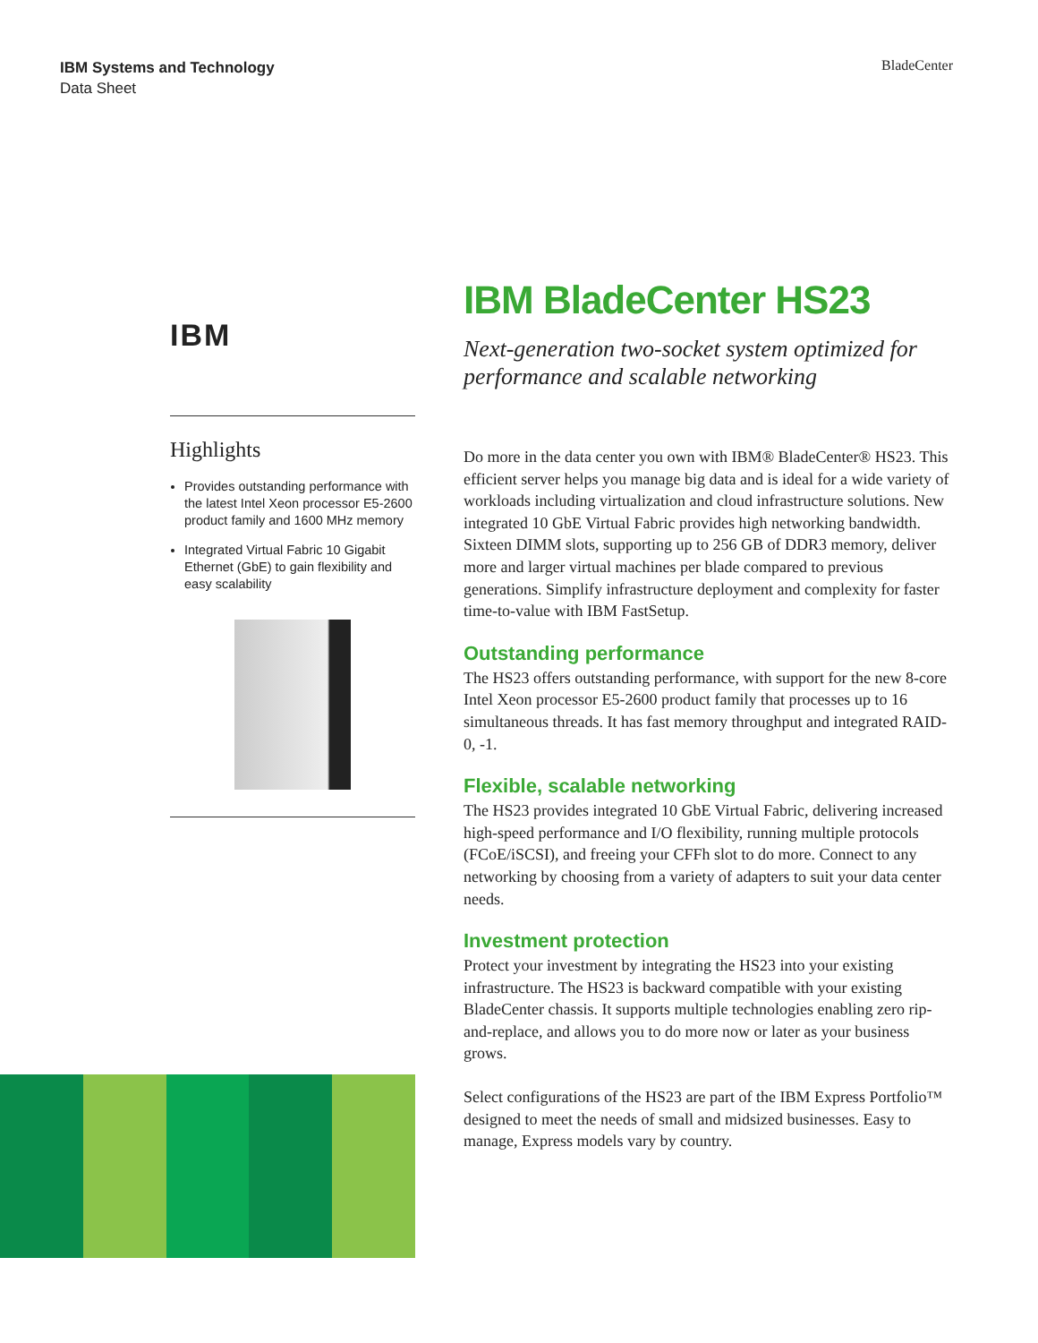IBM Systems and Technology
Data Sheet
BladeCenter
IBM
Highlights
Provides outstanding performance with the latest Intel Xeon processor E5-2600 product family and 1600 MHz memory
Integrated Virtual Fabric 10 Gigabit Ethernet (GbE) to gain flexibility and easy scalability
IBM BladeCenter HS23
Next-generation two-socket system optimized for performance and scalable networking
Do more in the data center you own with IBM® BladeCenter® HS23. This efficient server helps you manage big data and is ideal for a wide variety of workloads including virtualization and cloud infrastructure solutions. New integrated 10 GbE Virtual Fabric provides high network­ing bandwidth. Sixteen DIMM slots, supporting up to 256 GB of DDR3 memory, deliver more and larger virtual machines per blade compared to previous generations. Simplify infrastructure deployment and complexity for faster time-to-value with IBM FastSetup.
Outstanding performance
The HS23 offers outstanding performance, with support for the new 8-core Intel Xeon processor E5-2600 product family that processes up to 16 simultaneous threads. It has fast memory throughput and integrated RAID-0, -1.
Flexible, scalable networking
The HS23 provides integrated 10 GbE Virtual Fabric, delivering increased high-speed performance and I/O flexibility, running multiple protocols (FCoE/iSCSI), and freeing your CFFh slot to do more. Connect to any networking by choosing from a variety of adapters to suit your data center needs.
Investment protection
Protect your investment by integrating the HS23 into your existing infrastructure. The HS23 is backward compatible with your existing BladeCenter chassis. It supports multiple technologies enabling zero rip-and-replace, and allows you to do more now or later as your business grows.
Select configurations of the HS23 are part of the IBM Express Portfolio™ designed to meet the needs of small and midsized businesses. Easy to manage, Express models vary by country.